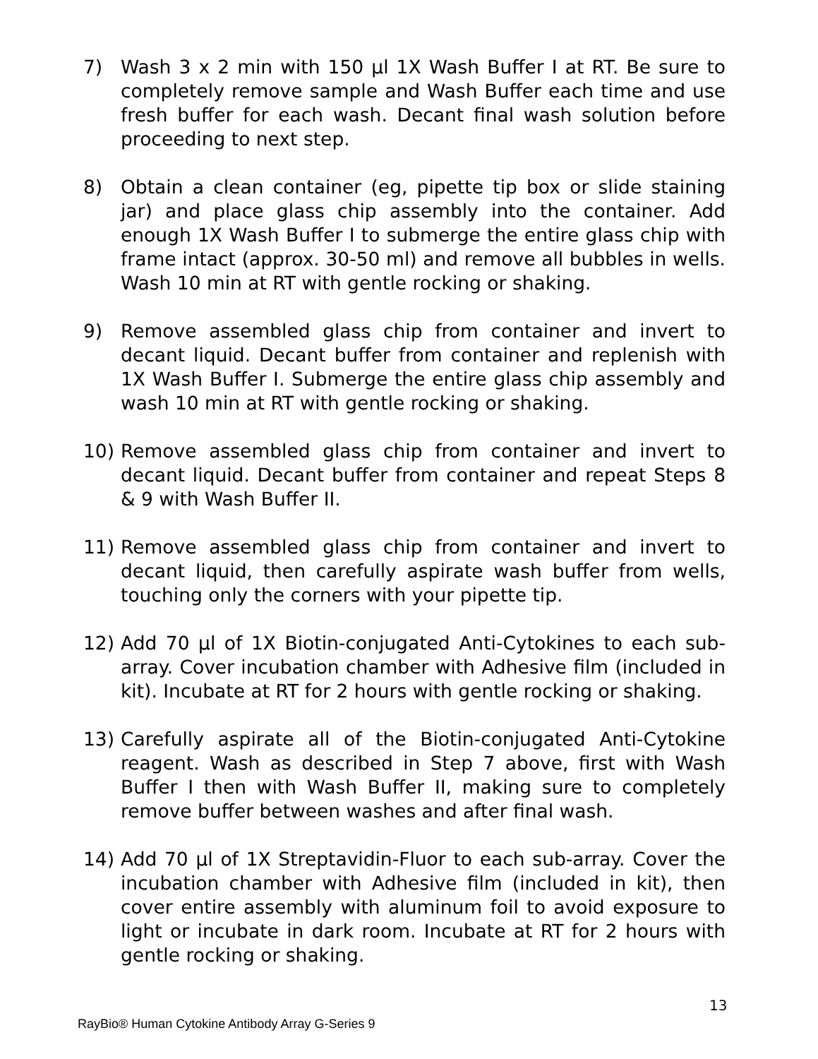7) Wash 3 x 2 min with 150 µl 1X Wash Buffer I at RT. Be sure to completely remove sample and Wash Buffer each time and use fresh buffer for each wash. Decant final wash solution before proceeding to next step.
8) Obtain a clean container (eg, pipette tip box or slide staining jar) and place glass chip assembly into the container. Add enough 1X Wash Buffer I to submerge the entire glass chip with frame intact (approx. 30-50 ml) and remove all bubbles in wells. Wash 10 min at RT with gentle rocking or shaking.
9) Remove assembled glass chip from container and invert to decant liquid. Decant buffer from container and replenish with 1X Wash Buffer I. Submerge the entire glass chip assembly and wash 10 min at RT with gentle rocking or shaking.
10) Remove assembled glass chip from container and invert to decant liquid. Decant buffer from container and repeat Steps 8 & 9 with Wash Buffer II.
11) Remove assembled glass chip from container and invert to decant liquid, then carefully aspirate wash buffer from wells, touching only the corners with your pipette tip.
12) Add 70 µl of 1X Biotin-conjugated Anti-Cytokines to each sub-array. Cover incubation chamber with Adhesive film (included in kit). Incubate at RT for 2 hours with gentle rocking or shaking.
13) Carefully aspirate all of the Biotin-conjugated Anti-Cytokine reagent. Wash as described in Step 7 above, first with Wash Buffer I then with Wash Buffer II, making sure to completely remove buffer between washes and after final wash.
14) Add 70 µl of 1X Streptavidin-Fluor to each sub-array. Cover the incubation chamber with Adhesive film (included in kit), then cover entire assembly with aluminum foil to avoid exposure to light or incubate in dark room. Incubate at RT for 2 hours with gentle rocking or shaking.
13
RayBio® Human Cytokine Antibody Array G-Series 9